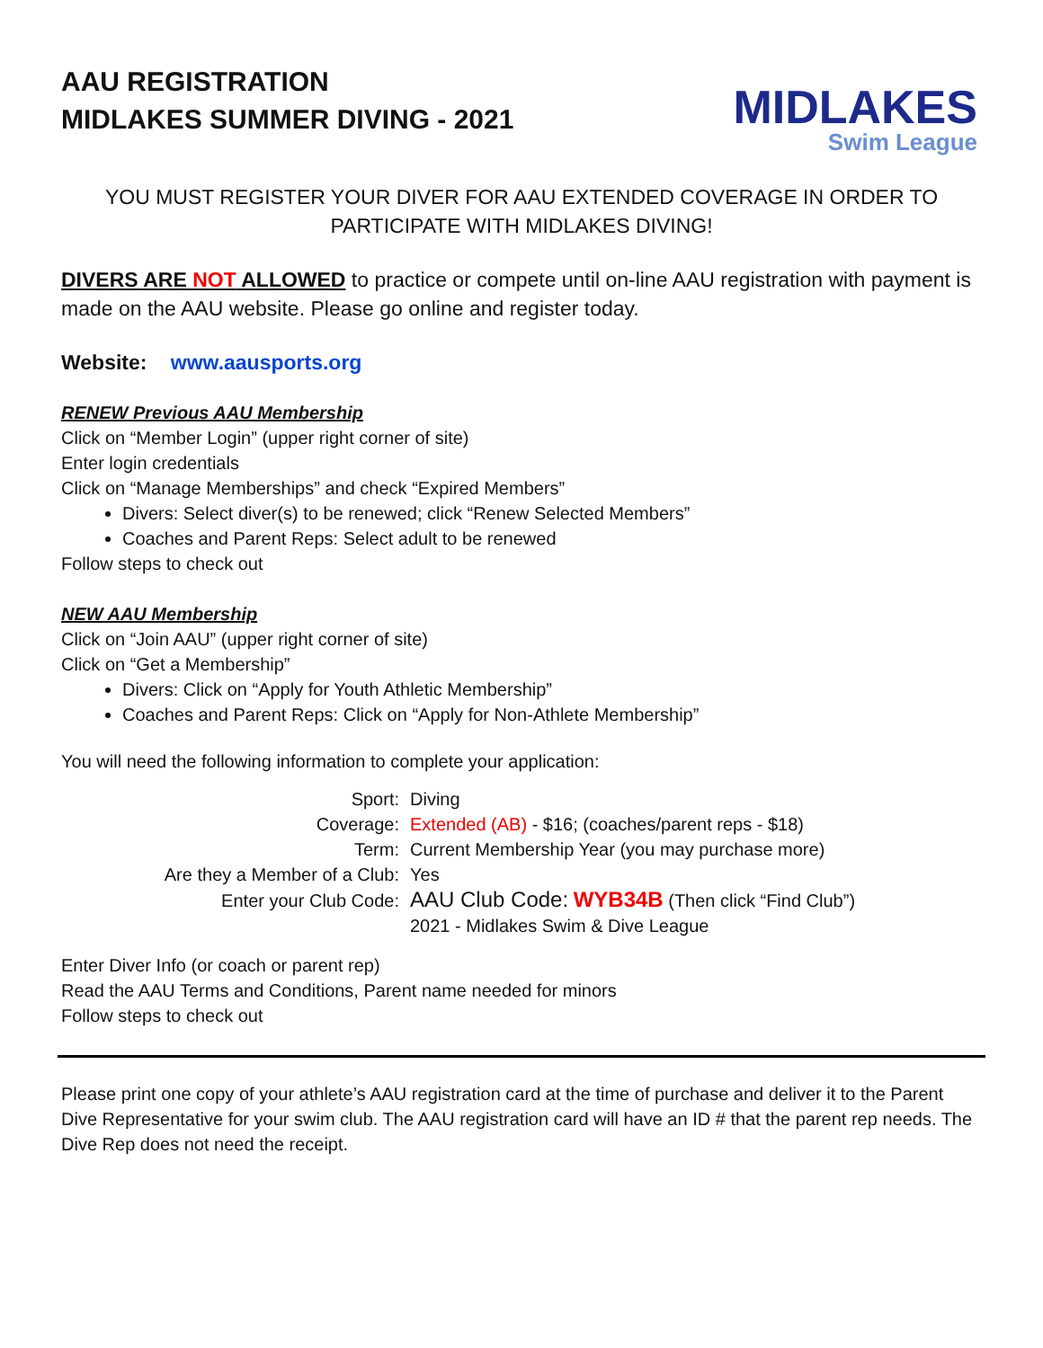AAU REGISTRATION
MIDLAKES SUMMER DIVING - 2021
MIDLAKES
Swim League
YOU MUST REGISTER YOUR DIVER FOR AAU EXTENDED COVERAGE IN ORDER TO PARTICIPATE WITH MIDLAKES DIVING!
DIVERS ARE NOT ALLOWED to practice or compete until on-line AAU registration with payment is made on the AAU website. Please go online and register today.
Website: www.aausports.org
RENEW Previous AAU Membership
Click on “Member Login” (upper right corner of site)
Enter login credentials
Click on “Manage Memberships” and check “Expired Members”
Divers: Select diver(s) to be renewed; click “Renew Selected Members”
Coaches and Parent Reps: Select adult to be renewed
Follow steps to check out
NEW AAU Membership
Click on “Join AAU” (upper right corner of site)
Click on “Get a Membership”
Divers: Click on “Apply for Youth Athletic Membership”
Coaches and Parent Reps: Click on “Apply for Non-Athlete Membership”
You will need the following information to complete your application:
| Sport: | Diving |
| Coverage: | Extended (AB) - $16; (coaches/parent reps - $18) |
| Term: | Current Membership Year (you may purchase more) |
| Are they a Member of a Club: | Yes |
| Enter your Club Code: | AAU Club Code: WYB34B (Then click “Find Club”) |
| | 2021 - Midlakes Swim & Dive League |
Enter Diver Info (or coach or parent rep)
Read the AAU Terms and Conditions, Parent name needed for minors
Follow steps to check out
Please print one copy of your athlete’s AAU registration card at the time of purchase and deliver it to the Parent Dive Representative for your swim club. The AAU registration card will have an ID # that the parent rep needs. The Dive Rep does not need the receipt.